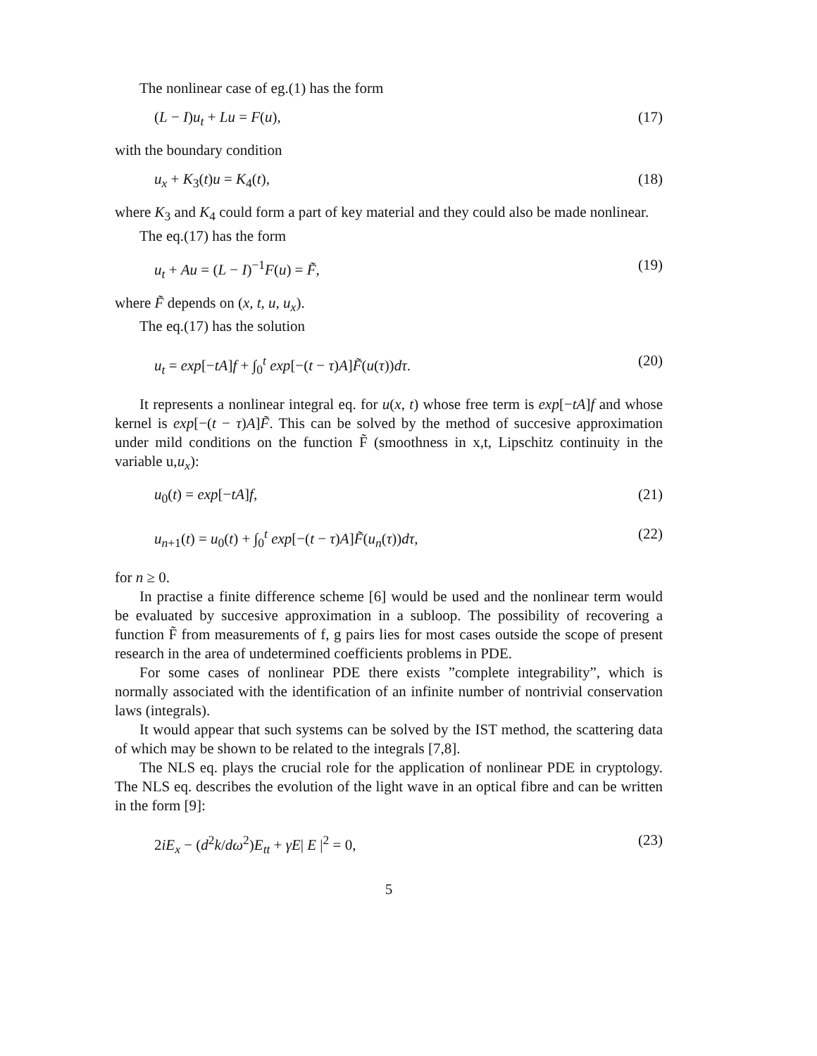The nonlinear case of eg.(1) has the form
(L − I)u<sub>t</sub> + Lu = F(u), (17)
with the boundary condition
u<sub>x</sub> + K<sub>3</sub>(t)u = K<sub>4</sub>(t), (18)
where K<sub>3</sub> and K<sub>4</sub> could form a part of key material and they could also be made nonlinear.
The eq.(17) has the form
u<sub>t</sub> + Au = (L − I)<sup>−1</sup>F(u) = F̃, (19)
where F̃ depends on (x, t, u, u<sub>x</sub>).
The eq.(17) has the solution
u<sub>t</sub> = exp[−tA]f + ∫<sub>0</sub><sup>t</sup> exp[−(t − τ)A]F̃(u(τ))dτ. (20)
It represents a nonlinear integral eq. for u(x, t) whose free term is exp[−tA]f and whose kernel is exp[−(t − τ)A]F̃. This can be solved by the method of succesive approximation under mild conditions on the function F̃ (smoothness in x,t, Lipschitz continuity in the variable u,u<sub>x</sub>):
u<sub>0</sub>(t) = exp[−tA]f, (21)
u<sub>n+1</sub>(t) = u<sub>0</sub>(t) + ∫<sub>0</sub><sup>t</sup> exp[−(t − τ)A]F̃(u<sub>n</sub>(τ))dτ, (22)
for n ≥ 0.
In practise a finite difference scheme [6] would be used and the nonlinear term would be evaluated by succesive approximation in a subloop. The possibility of recovering a function F̃ from measurements of f, g pairs lies for most cases outside the scope of present research in the area of undetermined coefficients problems in PDE.
For some cases of nonlinear PDE there exists ”complete integrability”, which is normally associated with the identification of an infinite number of nontrivial conservation laws (integrals).
It would appear that such systems can be solved by the IST method, the scattering data of which may be shown to be related to the integrals [7,8].
The NLS eq. plays the crucial role for the application of nonlinear PDE in cryptology. The NLS eq. describes the evolution of the light wave in an optical fibre and can be written in the form [9]:
2iE<sub>x</sub> − (d<sup>2</sup>k/dω<sup>2</sup>)E<sub>tt</sub> + γE| E |<sup>2</sup> = 0, (23)
5